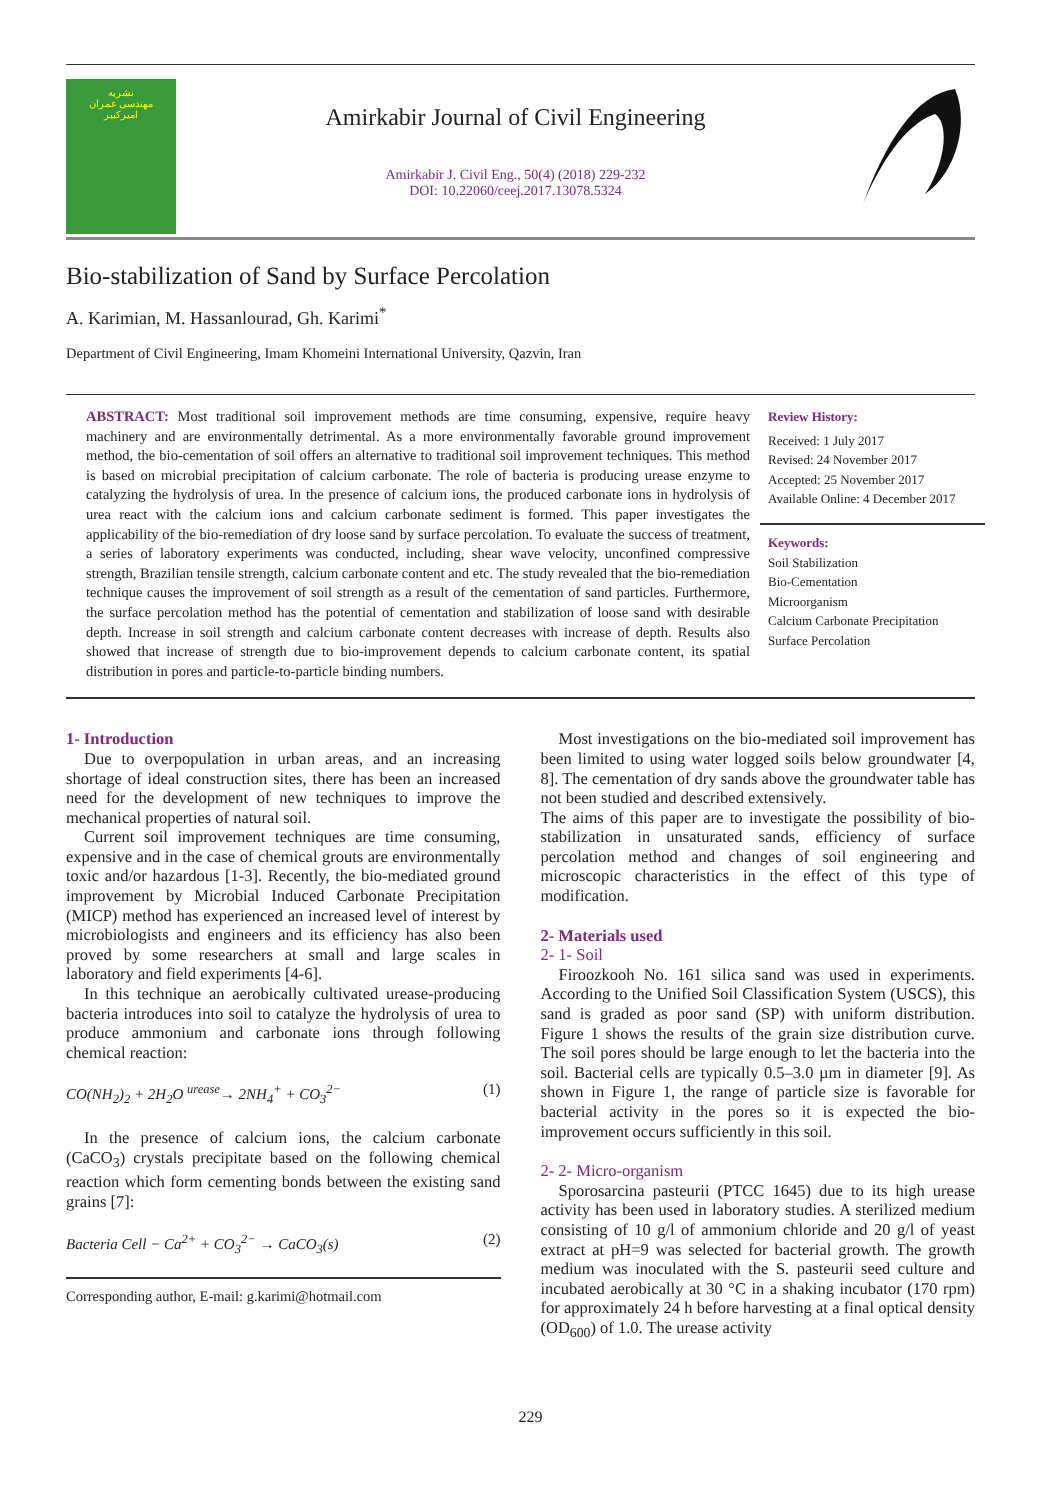نشریه
مهندسی عمران
امیرکبیر
Amirkabir Journal of Civil Engineering
Amirkabir J. Civil Eng., 50(4) (2018) 229-232
DOI: 10.22060/ceej.2017.13078.5324
Bio-stabilization of Sand by Surface Percolation
A. Karimian, M. Hassanlourad, Gh. Karimi<sup>*</sup>
Department of Civil Engineering, Imam Khomeini International University, Qazvin, Iran
ABSTRACT: Most traditional soil improvement methods are time consuming, expensive, require heavy machinery and are environmentally detrimental. As a more environmentally favorable ground improvement method, the bio-cementation of soil offers an alternative to traditional soil improvement techniques. This method is based on microbial precipitation of calcium carbonate. The role of bacteria is producing urease enzyme to catalyzing the hydrolysis of urea. In the presence of calcium ions, the produced carbonate ions in hydrolysis of urea react with the calcium ions and calcium carbonate sediment is formed. This paper investigates the applicability of the bio-remediation of dry loose sand by surface percolation. To evaluate the success of treatment, a series of laboratory experiments was conducted, including, shear wave velocity, unconfined compressive strength, Brazilian tensile strength, calcium carbonate content and etc. The study revealed that the bio-remediation technique causes the improvement of soil strength as a result of the cementation of sand particles. Furthermore, the surface percolation method has the potential of cementation and stabilization of loose sand with desirable depth. Increase in soil strength and calcium carbonate content decreases with increase of depth. Results also showed that increase of strength due to bio-improvement depends to calcium carbonate content, its spatial distribution in pores and particle-to-particle binding numbers.
Review History:
Received: 1 July 2017
Revised: 24 November 2017
Accepted: 25 November 2017
Available Online: 4 December 2017
Keywords:
Soil Stabilization
Bio-Cementation
Microorganism
Calcium Carbonate Precipitation
Surface Percolation
1- Introduction
Due to overpopulation in urban areas, and an increasing shortage of ideal construction sites, there has been an increased need for the development of new techniques to improve the mechanical properties of natural soil.
Current soil improvement techniques are time consuming, expensive and in the case of chemical grouts are environmentally toxic and/or hazardous [1-3]. Recently, the bio-mediated ground improvement by Microbial Induced Carbonate Precipitation (MICP) method has experienced an increased level of interest by microbiologists and engineers and its efficiency has also been proved by some researchers at small and large scales in laboratory and field experiments [4-6].
In this technique an aerobically cultivated urease-producing bacteria introduces into soil to catalyze the hydrolysis of urea to produce ammonium and carbonate ions through following chemical reaction:
CO(NH<sub>2</sub>)<sub>2</sub> + 2H<sub>2</sub>O <sup>urease</sup>→ 2NH<sub>4</sub><sup>+</sup> + CO<sub>3</sub><sup>2−</sup> (1)
In the presence of calcium ions, the calcium carbonate (CaCO<sub>3</sub>) crystals precipitate based on the following chemical reaction which form cementing bonds between the existing sand grains [7]:
Bacteria Cell − Ca<sup>2+</sup> + CO<sub>3</sub><sup>2−</sup> → CaCO<sub>3</sub>(s) (2)
Corresponding author, E-mail: g.karimi@hotmail.com
Most investigations on the bio-mediated soil improvement has been limited to using water logged soils below groundwater [4, 8]. The cementation of dry sands above the groundwater table has not been studied and described extensively.
The aims of this paper are to investigate the possibility of bio-stabilization in unsaturated sands, efficiency of surface percolation method and changes of soil engineering and microscopic characteristics in the effect of this type of modification.
2- Materials used
2- 1- Soil
Firoozkooh No. 161 silica sand was used in experiments. According to the Unified Soil Classification System (USCS), this sand is graded as poor sand (SP) with uniform distribution. Figure 1 shows the results of the grain size distribution curve. The soil pores should be large enough to let the bacteria into the soil. Bacterial cells are typically 0.5–3.0 µm in diameter [9]. As shown in Figure 1, the range of particle size is favorable for bacterial activity in the pores so it is expected the bio-improvement occurs sufficiently in this soil.
2- 2- Micro-organism
Sporosarcina pasteurii (PTCC 1645) due to its high urease activity has been used in laboratory studies. A sterilized medium consisting of 10 g/l of ammonium chloride and 20 g/l of yeast extract at pH=9 was selected for bacterial growth. The growth medium was inoculated with the S. pasteurii seed culture and incubated aerobically at 30 °C in a shaking incubator (170 rpm) for approximately 24 h before harvesting at a final optical density (OD<sub>600</sub>) of 1.0. The urease activity
229